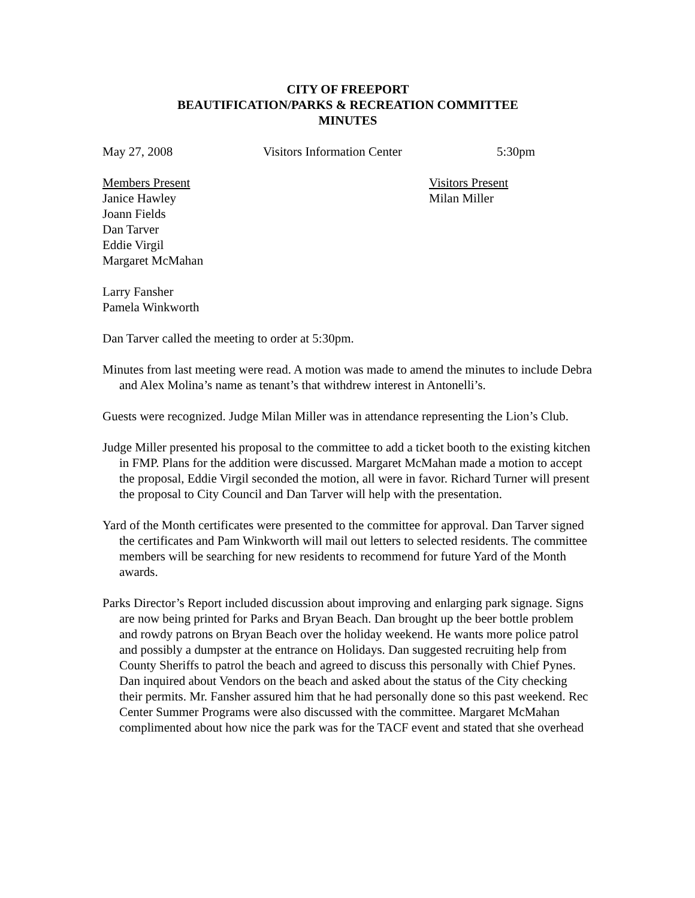CITY OF FREEPORT
BEAUTIFICATION/PARKS & RECREATION COMMITTEE
MINUTES
May 27, 2008 Visitors Information Center 5:30pm
Members Present
Janice Hawley
Joann Fields
Dan Tarver
Eddie Virgil
Margaret McMahan
Visitors Present
Milan Miller
Larry Fansher
Pamela Winkworth
Dan Tarver called the meeting to order at 5:30pm.
Minutes from last meeting were read. A motion was made to amend the minutes to include Debra and Alex Molina’s name as tenant’s that withdrew interest in Antonelli’s.
Guests were recognized. Judge Milan Miller was in attendance representing the Lion’s Club.
Judge Miller presented his proposal to the committee to add a ticket booth to the existing kitchen in FMP. Plans for the addition were discussed. Margaret McMahan made a motion to accept the proposal, Eddie Virgil seconded the motion, all were in favor. Richard Turner will present the proposal to City Council and Dan Tarver will help with the presentation.
Yard of the Month certificates were presented to the committee for approval. Dan Tarver signed the certificates and Pam Winkworth will mail out letters to selected residents. The committee members will be searching for new residents to recommend for future Yard of the Month awards.
Parks Director’s Report included discussion about improving and enlarging park signage. Signs are now being printed for Parks and Bryan Beach. Dan brought up the beer bottle problem and rowdy patrons on Bryan Beach over the holiday weekend. He wants more police patrol and possibly a dumpster at the entrance on Holidays. Dan suggested recruiting help from County Sheriffs to patrol the beach and agreed to discuss this personally with Chief Pynes. Dan inquired about Vendors on the beach and asked about the status of the City checking their permits. Mr. Fansher assured him that he had personally done so this past weekend. Rec Center Summer Programs were also discussed with the committee. Margaret McMahan complimented about how nice the park was for the TACF event and stated that she overhead